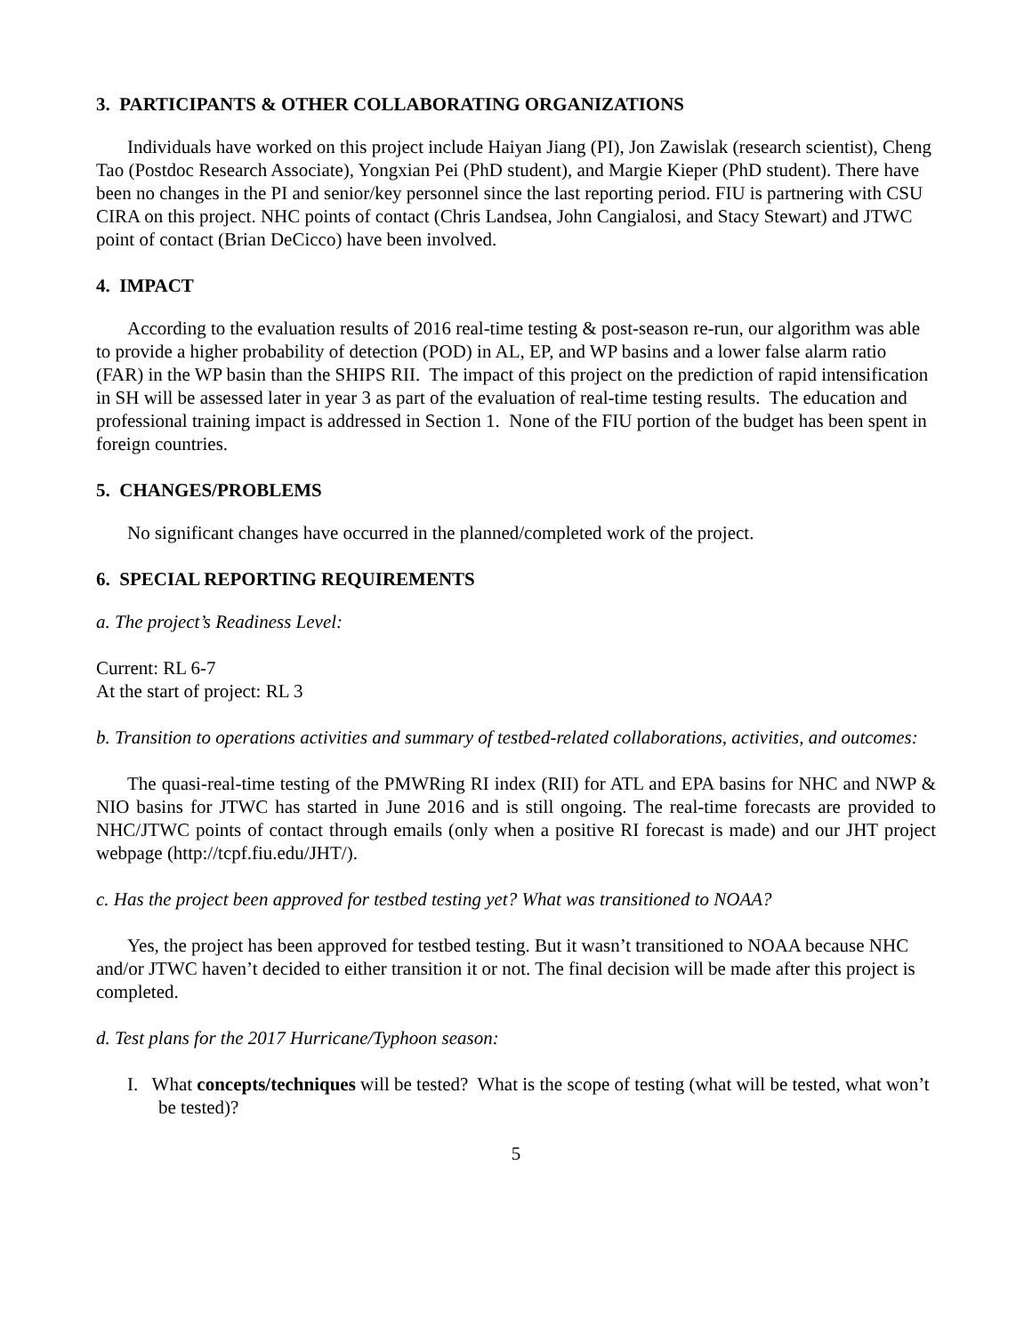3. PARTICIPANTS & OTHER COLLABORATING ORGANIZATIONS
Individuals have worked on this project include Haiyan Jiang (PI), Jon Zawislak (research scientist), Cheng Tao (Postdoc Research Associate), Yongxian Pei (PhD student), and Margie Kieper (PhD student). There have been no changes in the PI and senior/key personnel since the last reporting period. FIU is partnering with CSU CIRA on this project. NHC points of contact (Chris Landsea, John Cangialosi, and Stacy Stewart) and JTWC point of contact (Brian DeCicco) have been involved.
4. IMPACT
According to the evaluation results of 2016 real-time testing & post-season re-run, our algorithm was able to provide a higher probability of detection (POD) in AL, EP, and WP basins and a lower false alarm ratio (FAR) in the WP basin than the SHIPS RII. The impact of this project on the prediction of rapid intensification in SH will be assessed later in year 3 as part of the evaluation of real-time testing results. The education and professional training impact is addressed in Section 1. None of the FIU portion of the budget has been spent in foreign countries.
5. CHANGES/PROBLEMS
No significant changes have occurred in the planned/completed work of the project.
6. SPECIAL REPORTING REQUIREMENTS
a. The project’s Readiness Level:
Current: RL 6-7
At the start of project: RL 3
b. Transition to operations activities and summary of testbed-related collaborations, activities, and outcomes:
The quasi-real-time testing of the PMWRing RI index (RII) for ATL and EPA basins for NHC and NWP & NIO basins for JTWC has started in June 2016 and is still ongoing. The real-time forecasts are provided to NHC/JTWC points of contact through emails (only when a positive RI forecast is made) and our JHT project webpage (http://tcpf.fiu.edu/JHT/).
c. Has the project been approved for testbed testing yet? What was transitioned to NOAA?
Yes, the project has been approved for testbed testing. But it wasn’t transitioned to NOAA because NHC and/or JTWC haven’t decided to either transition it or not. The final decision will be made after this project is completed.
d. Test plans for the 2017 Hurricane/Typhoon season:
I. What concepts/techniques will be tested? What is the scope of testing (what will be tested, what won’t be tested)?
5